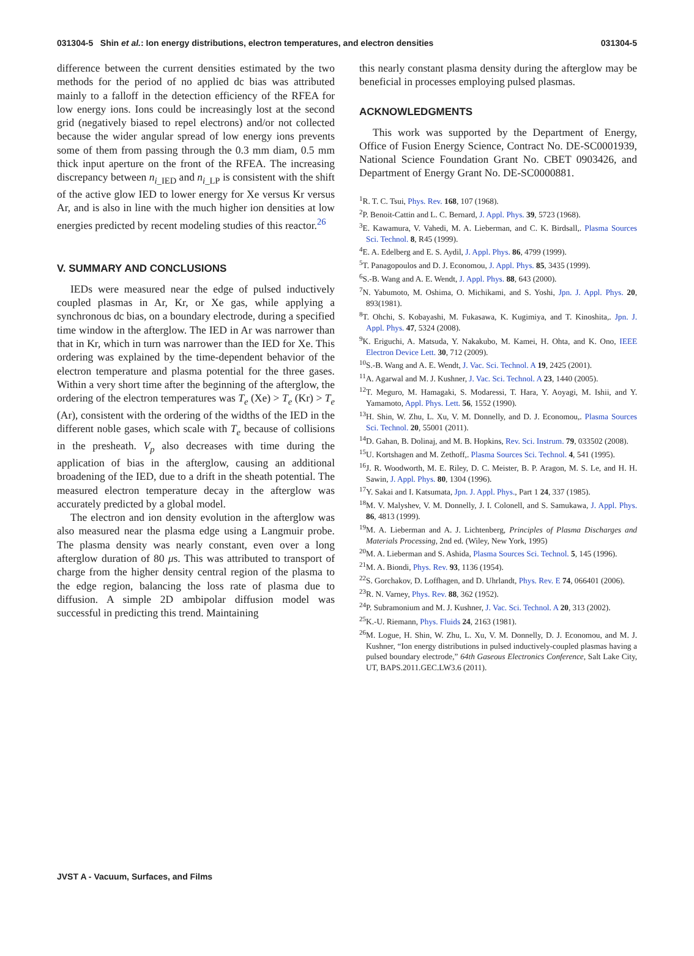031304-5 Shin et al.: Ion energy distributions, electron temperatures, and electron densities 031304-5
difference between the current densities estimated by the two methods for the period of no applied dc bias was attributed mainly to a falloff in the detection efficiency of the RFEA for low energy ions. Ions could be increasingly lost at the second grid (negatively biased to repel electrons) and/or not collected because the wider angular spread of low energy ions prevents some of them from passing through the 0.3 mm diam, 0.5 mm thick input aperture on the front of the RFEA. The increasing discrepancy between n<sub>i_IED</sub> and n<sub>i_LP</sub> is consistent with the shift of the active glow IED to lower energy for Xe versus Kr versus Ar, and is also in line with the much higher ion densities at low energies predicted by recent modeling studies of this reactor.<sup>26</sup>
V. SUMMARY AND CONCLUSIONS
IEDs were measured near the edge of pulsed inductively coupled plasmas in Ar, Kr, or Xe gas, while applying a synchronous dc bias, on a boundary electrode, during a specified time window in the afterglow. The IED in Ar was narrower than that in Kr, which in turn was narrower than the IED for Xe. This ordering was explained by the time-dependent behavior of the electron temperature and plasma potential for the three gases. Within a very short time after the beginning of the afterglow, the ordering of the electron temperatures was T<sub>e</sub> (Xe) > T<sub>e</sub> (Kr) > T<sub>e</sub> (Ar), consistent with the ordering of the widths of the IED in the different noble gases, which scale with T<sub>e</sub> because of collisions in the presheath. V<sub>p</sub> also decreases with time during the application of bias in the afterglow, causing an additional broadening of the IED, due to a drift in the sheath potential. The measured electron temperature decay in the afterglow was accurately predicted by a global model.
The electron and ion density evolution in the afterglow was also measured near the plasma edge using a Langmuir probe. The plasma density was nearly constant, even over a long afterglow duration of 80 μs. This was attributed to transport of charge from the higher density central region of the plasma to the edge region, balancing the loss rate of plasma due to diffusion. A simple 2D ambipolar diffusion model was successful in predicting this trend. Maintaining
this nearly constant plasma density during the afterglow may be beneficial in processes employing pulsed plasmas.
ACKNOWLEDGMENTS
This work was supported by the Department of Energy, Office of Fusion Energy Science, Contract No. DE-SC0001939, National Science Foundation Grant No. CBET 0903426, and Department of Energy Grant No. DE-SC0000881.
<sup>1</sup> R. T. C. Tsui, Phys. Rev. 168, 107 (1968).
<sup>2</sup> P. Benoit-Cattin and L. C. Bernard, J. Appl. Phys. 39, 5723 (1968).
<sup>3</sup> E. Kawamura, V. Vahedi, M. A. Lieberman, and C. K. Birdsall,. Plasma Sources Sci. Technol. 8, R45 (1999).
<sup>4</sup> E. A. Edelberg and E. S. Aydil, J. Appl. Phys. 86, 4799 (1999).
<sup>5</sup> T. Panagopoulos and D. J. Economou, J. Appl. Phys. 85, 3435 (1999).
<sup>6</sup> S.-B. Wang and A. E. Wendt, J. Appl. Phys. 88, 643 (2000).
<sup>7</sup>N. Yabumoto, M. Oshima, O. Michikami, and S. Yoshi, Jpn. J. Appl. Phys. 20, 893(1981).
<sup>8</sup> T. Ohchi, S. Kobayashi, M. Fukasawa, K. Kugimiya, and T. Kinoshita,. Jpn. J. Appl. Phys. 47, 5324 (2008).
<sup>9</sup> K. Eriguchi, A. Matsuda, Y. Nakakubo, M. Kamei, H. Ohta, and K. Ono, IEEE Electron Device Lett. 30, 712 (2009).
<sup>10</sup> S.-B. Wang and A. E. Wendt, J. Vac. Sci. Technol. A 19, 2425 (2001).
<sup>11</sup> A. Agarwal and M. J. Kushner, J. Vac. Sci. Technol. A 23, 1440 (2005).
<sup>12</sup> T. Meguro, M. Hamagaki, S. Modaressi, T. Hara, Y. Aoyagi, M. Ishii, and Y. Yamamoto, Appl. Phys. Lett. 56, 1552 (1990).
<sup>13</sup>H. Shin, W. Zhu, L. Xu, V. M. Donnelly, and D. J. Economou,. Plasma Sources Sci. Technol. 20, 55001 (2011).
<sup>14</sup> D. Gahan, B. Dolinaj, and M. B. Hopkins, Rev. Sci. Instrum. 79, 033502 (2008).
<sup>15</sup> U. Kortshagen and M. Zethoff,. Plasma Sources Sci. Technol. 4, 541 (1995).
<sup>16</sup> J. R. Woodworth, M. E. Riley, D. C. Meister, B. P. Aragon, M. S. Le, and H. H. Sawin, J. Appl. Phys. 80, 1304 (1996).
<sup>17</sup> Y. Sakai and I. Katsumata, Jpn. J. Appl. Phys., Part 1 24, 337 (1985).
<sup>18</sup> M. V. Malyshev, V. M. Donnelly, J. I. Colonell, and S. Samukawa, J. Appl. Phys. 86, 4813 (1999).
<sup>19</sup> M. A. Lieberman and A. J. Lichtenberg, Principles of Plasma Discharges and Materials Processing, 2nd ed. (Wiley, New York, 1995)
<sup>20</sup> M. A. Lieberman and S. Ashida, Plasma Sources Sci. Technol. 5, 145 (1996).
<sup>21</sup> M. A. Biondi, Phys. Rev. 93, 1136 (1954).
<sup>22</sup>S. Gorchakov, D. Loffhagen, and D. Uhrlandt, Phys. Rev. E 74, 066401 (2006).
<sup>23</sup> R. N. Varney, Phys. Rev. 88, 362 (1952).
<sup>24</sup>P. Subramonium and M. J. Kushner, J. Vac. Sci. Technol. A 20, 313 (2002).
<sup>25</sup>K.-U. Riemann, Phys. Fluids 24, 2163 (1981).
<sup>26</sup> M. Logue, H. Shin, W. Zhu, L. Xu, V. M. Donnelly, D. J. Economou, and M. J. Kushner, “Ion energy distributions in pulsed inductively-coupled plasmas having a pulsed boundary electrode,” 64th Gaseous Electronics Conference, Salt Lake City, UT, BAPS.2011.GEC.LW3.6 (2011).
JVST A - Vacuum, Surfaces, and Films